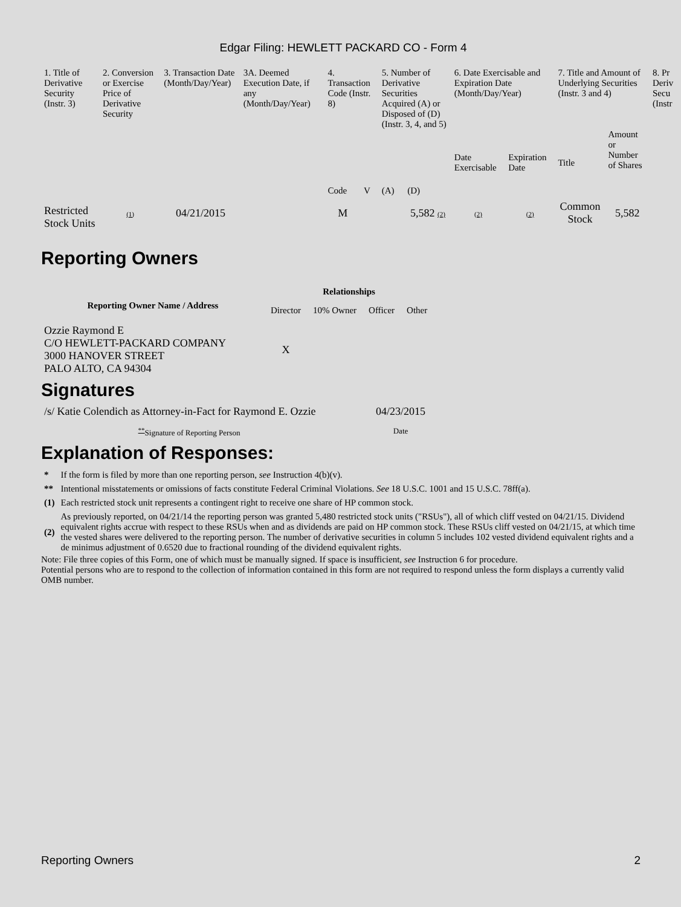Edgar Filing: HEWLETT PACKARD CO - Form 4
| 1. Title of Derivative Security (Instr. 3) | 2. Conversion or Exercise Price of Derivative Security | 3. Transaction Date (Month/Day/Year) | 3A. Deemed Execution Date, if any (Month/Day/Year) | 4. Transaction Code (Instr. 8) | | 5. Number of Derivative Securities Acquired (A) or Disposed of (D) (Instr. 3, 4, and 5) | | 6. Date Exercisable and Expiration Date (Month/Day/Year) | | 7. Title and Amount of Underlying Securities (Instr. 3 and 4) | | 8. Pr Deriv Secu (Instr |
| --- | --- | --- | --- | --- | --- | --- | --- | --- | --- | --- | --- | --- |
| | | | | Code | V | (A) | (D) | Date Exercisable | Expiration Date | Title | Amount or Number of Shares | |
| Restricted Stock Units | (1) | 04/21/2015 | | M | | | 5,582 (2) | (2) | (2) | Common Stock | 5,582 | |
Reporting Owners
| Reporting Owner Name / Address | Relationships | | | |
| --- | --- | --- | --- | --- |
| | Director | 10% Owner | Officer | Other |
| Ozzie Raymond E C/O HEWLETT-PACKARD COMPANY 3000 HANOVER STREET PALO ALTO, CA 94304 | X | | | |
Signatures
| /s/ Katie Colendich as Attorney-in-Fact for Raymond E. Ozzie | 04/23/2015 |
| <sup>**</sup> Signature of Reporting Person | Date |
Explanation of Responses:
| * | If the form is filed by more than one reporting person, see Instruction 4(b)(v). |
| ** | Intentional misstatements or omissions of facts constitute Federal Criminal Violations. See 18 U.S.C. 1001 and 15 U.S.C. 78ff(a). |
| (1) | Each restricted stock unit represents a contingent right to receive one share of HP common stock. |
| (2) | As previously reported, on 04/21/14 the reporting person was granted 5,480 restricted stock units ("RSUs"), all of which cliff vested on 04/21/15. Dividend equivalent rights accrue with respect to these RSUs when and as dividends are paid on HP common stock. These RSUs cliff vested on 04/21/15, at which time the vested shares were delivered to the reporting person. The number of derivative securities in column 5 includes 102 vested dividend equivalent rights and a de minimus adjustment of 0.6520 due to fractional rounding of the dividend equivalent rights. |
Note: File three copies of this Form, one of which must be manually signed. If space is insufficient, see Instruction 6 for procedure.
Potential persons who are to respond to the collection of information contained in this form are not required to respond unless the form displays a currently valid OMB number.
Reporting Owners 2